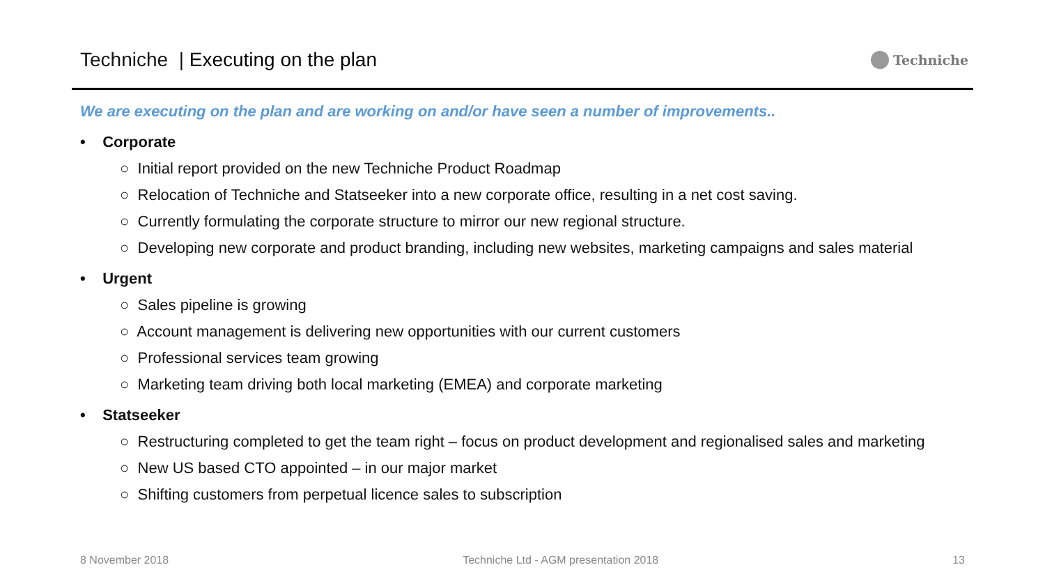Techniche | Executing on the plan
Techniche
We are executing on the plan and are working on and/or have seen a number of improvements..
• Corporate
○ Initial report provided on the new Techniche Product Roadmap
○ Relocation of Techniche and Statseeker into a new corporate office, resulting in a net cost saving.
○ Currently formulating the corporate structure to mirror our new regional structure.
○ Developing new corporate and product branding, including new websites, marketing campaigns and sales material
• Urgent
○ Sales pipeline is growing
○ Account management is delivering new opportunities with our current customers
○ Professional services team growing
○ Marketing team driving both local marketing (EMEA) and corporate marketing
• Statseeker
○ Restructuring completed to get the team right – focus on product development and regionalised sales and marketing
○ New US based CTO appointed – in our major market
○ Shifting customers from perpetual licence sales to subscription
8 November 2018 Techniche Ltd - AGM presentation 2018 13